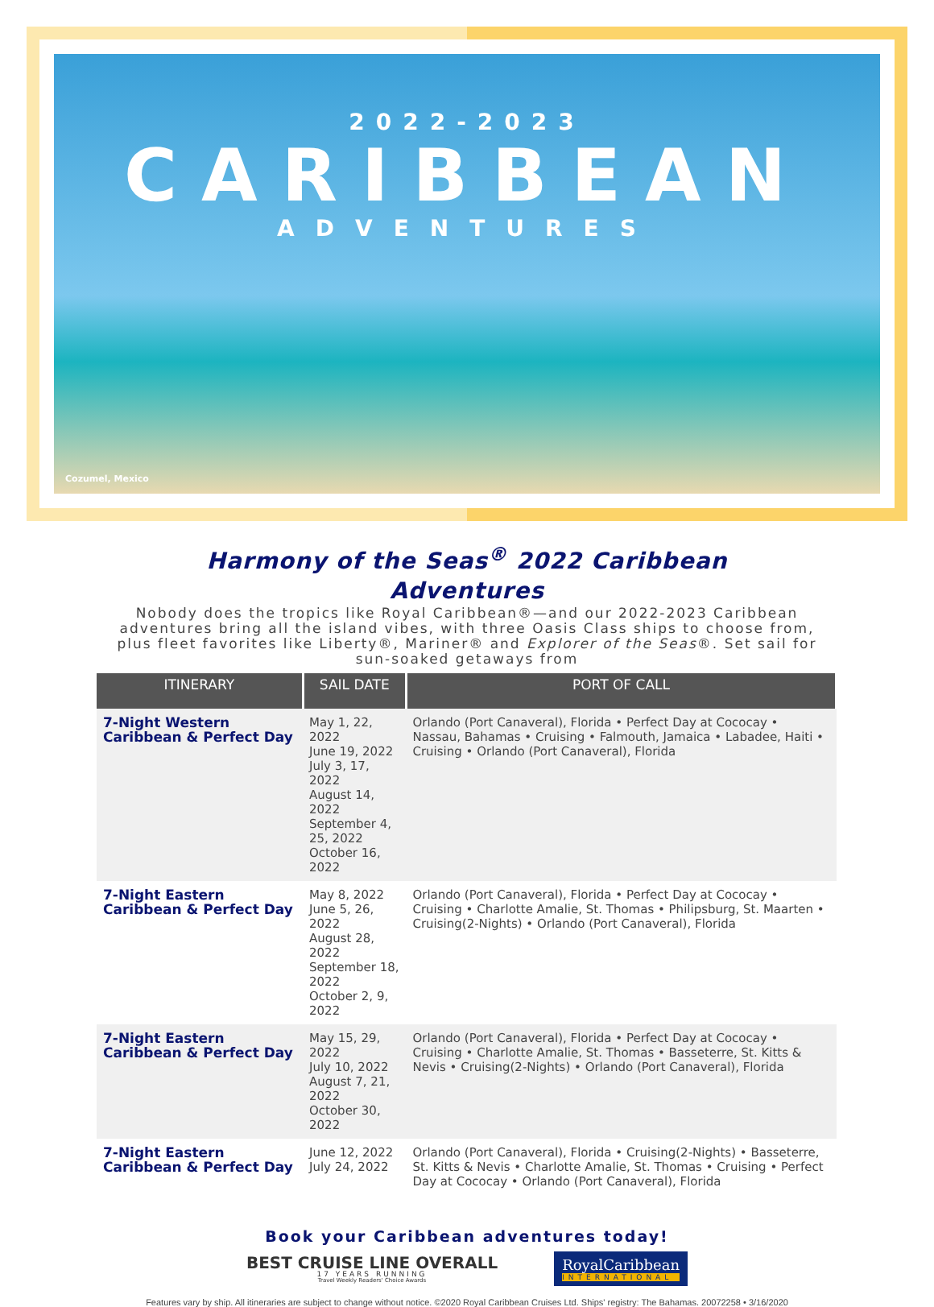2022-2023
CARIBBEAN
ADVENTURES
Cozumel, Mexico
Harmony of the Seas<sup>®</sup> 2022 Caribbean
Adventures
Nobody does the tropics like Royal Caribbean®—and our 2022-2023 Caribbean adventures bring all the island vibes, with three Oasis Class ships to choose from, plus fleet favorites like Liberty®, Mariner® and Explorer of the Seas®. Set sail for sun-soaked getaways from
| ITINERARY | SAIL DATE | PORT OF CALL |
| --- | --- | --- |
| 7-Night Western Caribbean & Perfect Day | May 1, 22, 2022 June 19, 2022 July 3, 17, 2022 August 14, 2022 September 4, 25, 2022 October 16, 2022 | Orlando (Port Canaveral), Florida • Perfect Day at Cococay • Nassau, Bahamas • Cruising • Falmouth, Jamaica • Labadee, Haiti • Cruising • Orlando (Port Canaveral), Florida |
| 7-Night Eastern Caribbean & Perfect Day | May 8, 2022 June 5, 26, 2022 August 28, 2022 September 18, 2022 October 2, 9, 2022 | Orlando (Port Canaveral), Florida • Perfect Day at Cococay • Cruising • Charlotte Amalie, St. Thomas • Philipsburg, St. Maarten • Cruising(2-Nights) • Orlando (Port Canaveral), Florida |
| 7-Night Eastern Caribbean & Perfect Day | May 15, 29, 2022 July 10, 2022 August 7, 21, 2022 October 30, 2022 | Orlando (Port Canaveral), Florida • Perfect Day at Cococay • Cruising • Charlotte Amalie, St. Thomas • Basseterre, St. Kitts & Nevis • Cruising(2-Nights) • Orlando (Port Canaveral), Florida |
| 7-Night Eastern Caribbean & Perfect Day | June 12, 2022 July 24, 2022 | Orlando (Port Canaveral), Florida • Cruising(2-Nights) • Basseterre, St. Kitts & Nevis • Charlotte Amalie, St. Thomas • Cruising • Perfect Day at Cococay • Orlando (Port Canaveral), Florida |
Book your Caribbean adventures today!
BEST CRUISE LINE OVERALL
17 YEARS RUNNING
Travel Weekly Readers' Choice Awards
RoyalCaribbean
INTERNATIONAL
Features vary by ship. All itineraries are subject to change without notice. ©2020 Royal Caribbean Cruises Ltd. Ships' registry: The Bahamas. 20072258 • 3/16/2020